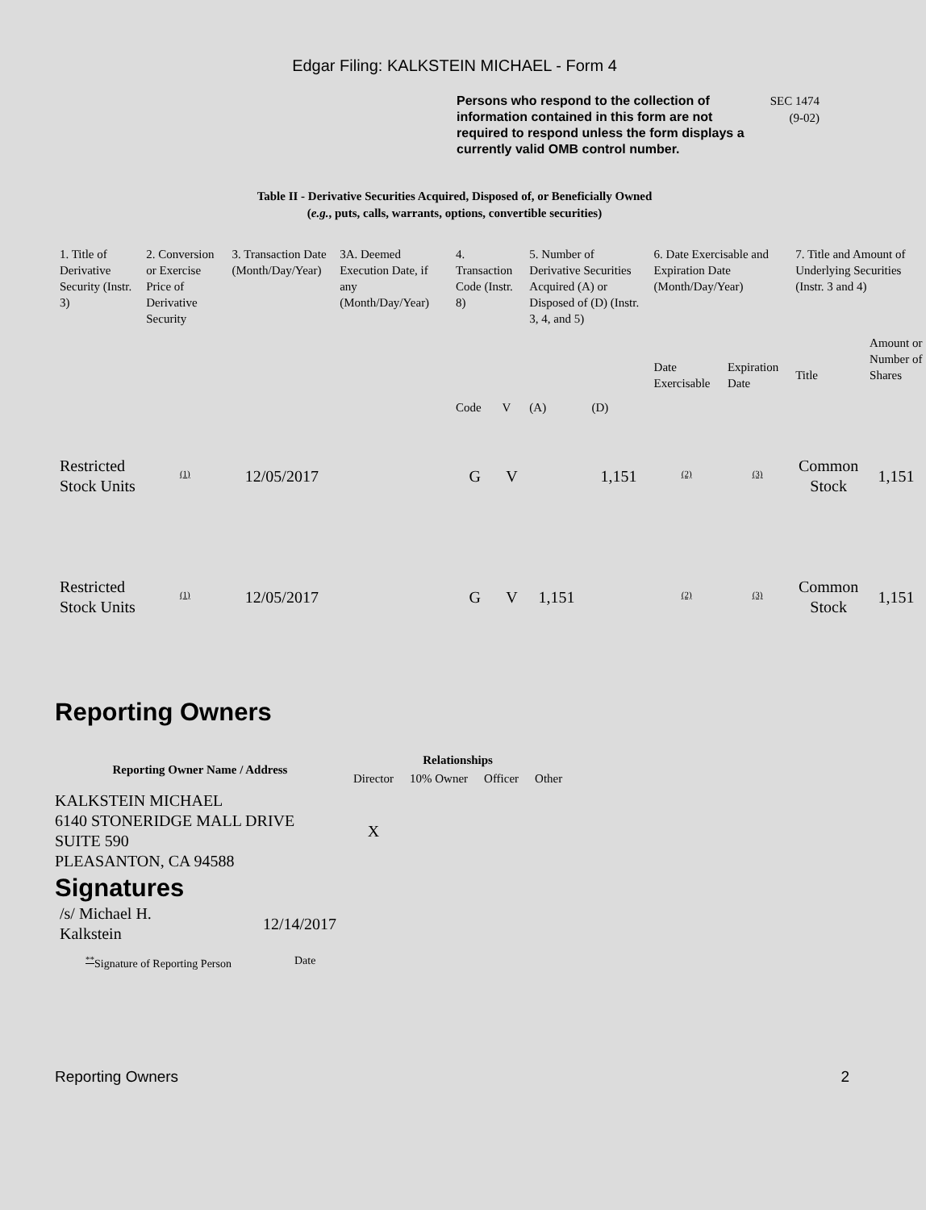Edgar Filing: KALKSTEIN MICHAEL - Form 4
Persons who respond to the collection of information contained in this form are not required to respond unless the form displays a currently valid OMB control number.
SEC 1474
(9-02)
Table II - Derivative Securities Acquired, Disposed of, or Beneficially Owned
(e.g., puts, calls, warrants, options, convertible securities)
| 1. Title of Derivative Security (Instr. 3) | 2. Conversion or Exercise Price of Derivative Security | 3. Transaction Date (Month/Day/Year) | 3A. Deemed Execution Date, if any (Month/Day/Year) | 4. Transaction Code (Instr. 8) | | 5. Number of Derivative Securities Acquired (A) or Disposed of (D) (Instr. 3, 4, and 5) | | 6. Date Exercisable and Expiration Date (Month/Day/Year) | | 7. Title and Amount of Underlying Securities (Instr. 3 and 4) | |
| --- | --- | --- | --- | --- | --- | --- | --- | --- | --- | --- | --- |
| | | | | Code | V | (A) | (D) | Date Exercisable | Expiration Date | Title | Amount or Number of Shares |
| Restricted Stock Units | <sup>(1)</sup> | 12/05/2017 | | G | V | | 1,151 | <sup>(2)</sup> | <sup>(3)</sup> | Common Stock | 1,151 |
| Restricted Stock Units | <sup>(1)</sup> | 12/05/2017 | | G | V | 1,151 | | <sup>(2)</sup> | <sup>(3)</sup> | Common Stock | 1,151 |
Reporting Owners
| Reporting Owner Name / Address | Relationships | | | |
| --- | --- | --- | --- | --- |
| | Director | 10% Owner | Officer | Other |
| KALKSTEIN MICHAEL 6140 STONERIDGE MALL DRIVE SUITE 590 PLEASANTON, CA 94588 | X | | | |
Signatures
| /s/ Michael H. Kalkstein | 12/14/2017 |
| <sup>**</sup> Signature of Reporting Person | Date |
Reporting Owners 2